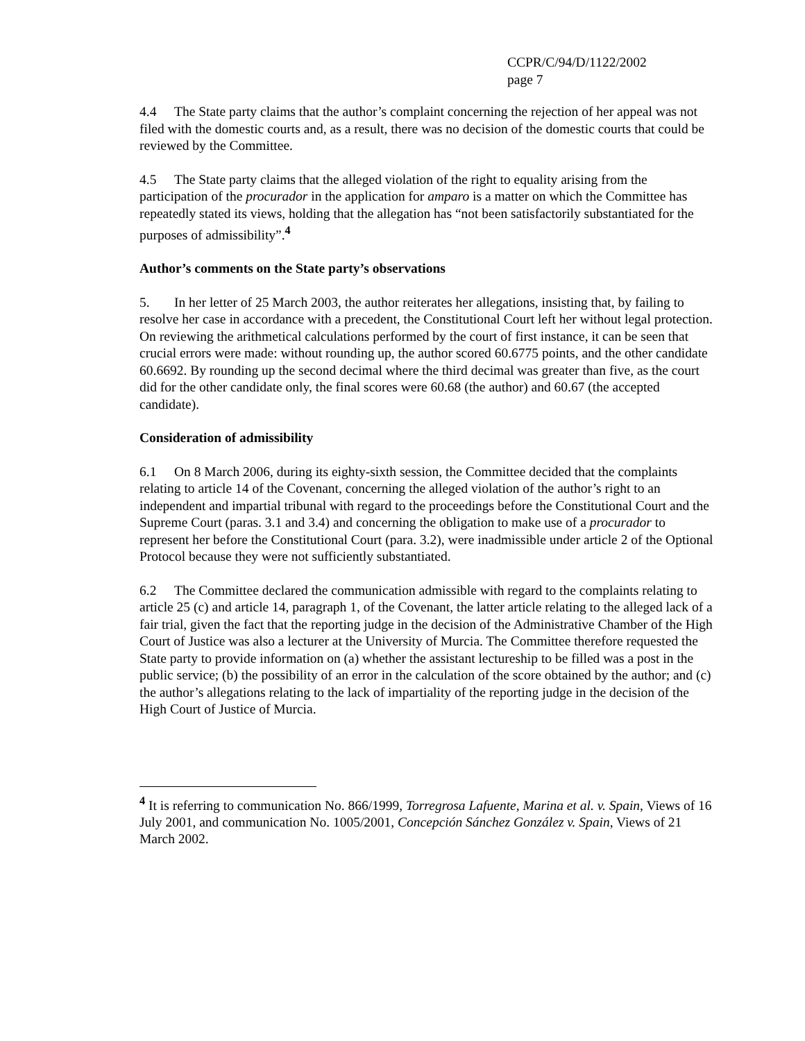CCPR/C/94/D/1122/2002
page 7
4.4 The State party claims that the author’s complaint concerning the rejection of her appeal was not filed with the domestic courts and, as a result, there was no decision of the domestic courts that could be reviewed by the Committee.
4.5 The State party claims that the alleged violation of the right to equality arising from the participation of the procurador in the application for amparo is a matter on which the Committee has repeatedly stated its views, holding that the allegation has “not been satisfactorily substantiated for the purposes of admissibility”.<sup>4</sup>
Author’s comments on the State party’s observations
5. In her letter of 25 March 2003, the author reiterates her allegations, insisting that, by failing to resolve her case in accordance with a precedent, the Constitutional Court left her without legal protection. On reviewing the arithmetical calculations performed by the court of first instance, it can be seen that crucial errors were made: without rounding up, the author scored 60.6775 points, and the other candidate 60.6692. By rounding up the second decimal where the third decimal was greater than five, as the court did for the other candidate only, the final scores were 60.68 (the author) and 60.67 (the accepted candidate).
Consideration of admissibility
6.1 On 8 March 2006, during its eighty-sixth session, the Committee decided that the complaints relating to article 14 of the Covenant, concerning the alleged violation of the author’s right to an independent and impartial tribunal with regard to the proceedings before the Constitutional Court and the Supreme Court (paras. 3.1 and 3.4) and concerning the obligation to make use of a procurador to represent her before the Constitutional Court (para. 3.2), were inadmissible under article 2 of the Optional Protocol because they were not sufficiently substantiated.
6.2 The Committee declared the communication admissible with regard to the complaints relating to article 25 (c) and article 14, paragraph 1, of the Covenant, the latter article relating to the alleged lack of a fair trial, given the fact that the reporting judge in the decision of the Administrative Chamber of the High Court of Justice was also a lecturer at the University of Murcia. The Committee therefore requested the State party to provide information on (a) whether the assistant lectureship to be filled was a post in the public service; (b) the possibility of an error in the calculation of the score obtained by the author; and (c) the author’s allegations relating to the lack of impartiality of the reporting judge in the decision of the High Court of Justice of Murcia.
<sup>4</sup> It is referring to communication No. 866/1999, Torregrosa Lafuente, Marina et al. v. Spain, Views of 16 July 2001, and communication No. 1005/2001, Concepción Sánchez González v. Spain, Views of 21 March 2002.